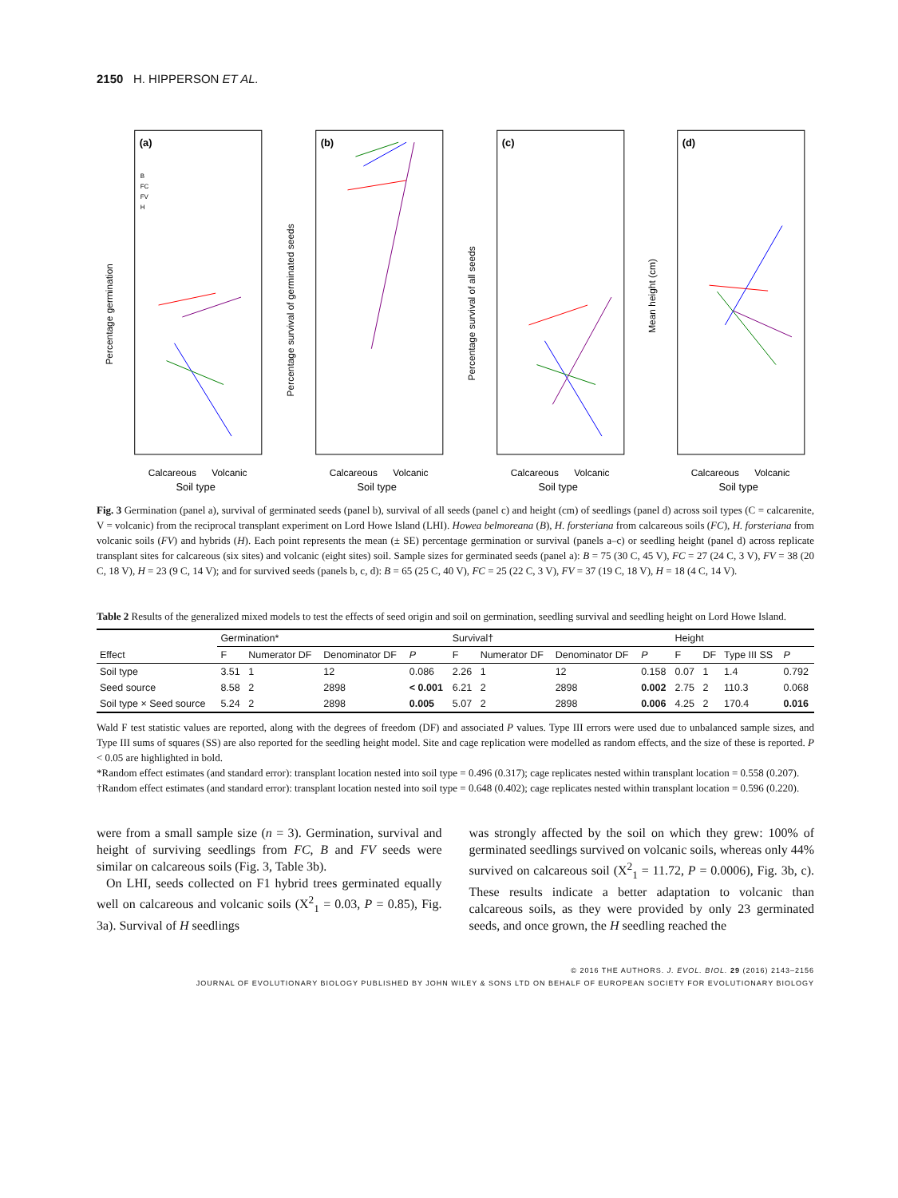2150 H. HIPPERSON ET AL.
(a)
B
FC
FV
H
Calcareous
Volcanic
Soil type
Percentage germination
(b)
Calcareous
Volcanic
Soil type
Percentage survival of germinated seeds
(c)
Calcareous
Volcanic
Soil type
Percentage survival of all seeds
(d)
Calcareous
Volcanic
Soil type
Mean height (cm)
Fig. 3 Germination (panel a), survival of germinated seeds (panel b), survival of all seeds (panel c) and height (cm) of seedlings (panel d) across soil types (C = calcarenite, V = volcanic) from the reciprocal transplant experiment on Lord Howe Island (LHI). Howea belmoreana (B), H. forsteriana from calcareous soils (FC), H. forsteriana from volcanic soils (FV) and hybrids (H). Each point represents the mean (± SE) percentage germination or survival (panels a–c) or seedling height (panel d) across replicate transplant sites for calcareous (six sites) and volcanic (eight sites) soil. Sample sizes for germinated seeds (panel a): B = 75 (30 C, 45 V), FC = 27 (24 C, 3 V), FV = 38 (20 C, 18 V), H = 23 (9 C, 14 V); and for survived seeds (panels b, c, d): B = 65 (25 C, 40 V), FC = 25 (22 C, 3 V), FV = 37 (19 C, 18 V), H = 18 (4 C, 14 V).
Table 2 Results of the generalized mixed models to test the effects of seed origin and soil on germination, seedling survival and seedling height on Lord Howe Island.
| | Germination* | | | | Survival† | | | | Height | | | |
| --- | --- | --- | --- | --- | --- | --- | --- | --- | --- | --- | --- | --- |
| Effect | F | Numerator DF | Denominator DF | P | F | Numerator DF | Denominator DF | P | F | DF | Type III SS | P |
| Soil type | 3.51 | 1 | 12 | 0.086 | 2.26 | 1 | 12 | 0.158 | 0.07 | 1 | 1.4 | 0.792 |
| Seed source | 8.58 | 2 | 2898 | < 0.001 | 6.21 | 2 | 2898 | 0.002 | 2.75 | 2 | 110.3 | 0.068 |
| Soil type × Seed source | 5.24 | 2 | 2898 | 0.005 | 5.07 | 2 | 2898 | 0.006 | 4.25 | 2 | 170.4 | 0.016 |
Wald F test statistic values are reported, along with the degrees of freedom (DF) and associated P values. Type III errors were used due to unbalanced sample sizes, and Type III sums of squares (SS) are also reported for the seedling height model. Site and cage replication were modelled as random effects, and the size of these is reported. P < 0.05 are highlighted in bold.
*Random effect estimates (and standard error): transplant location nested into soil type = 0.496 (0.317); cage replicates nested within transplant location = 0.558 (0.207).
†Random effect estimates (and standard error): transplant location nested into soil type = 0.648 (0.402); cage replicates nested within transplant location = 0.596 (0.220).
were from a small sample size (n = 3). Germination, survival and height of surviving seedlings from FC, B and FV seeds were similar on calcareous soils (Fig. 3, Table 3b).
On LHI, seeds collected on F1 hybrid trees germinated equally well on calcareous and volcanic soils (X<sup>2</sup><sub>1</sub> = 0.03, P = 0.85), Fig. 3a). Survival of H seedlings
was strongly affected by the soil on which they grew: 100% of germinated seedlings survived on volcanic soils, whereas only 44% survived on calcareous soil (X<sup>2</sup><sub>1</sub> = 11.72, P = 0.0006), Fig. 3b, c). These results indicate a better adaptation to volcanic than calcareous soils, as they were provided by only 23 germinated seeds, and once grown, the H seedling reached the
© 2016 THE AUTHORS. J. EVOL. BIOL. 29 (2016) 2143–2156
JOURNAL OF EVOLUTIONARY BIOLOGY PUBLISHED BY JOHN WILEY & SONS LTD ON BEHALF OF EUROPEAN SOCIETY FOR EVOLUTIONARY BIOLOGY